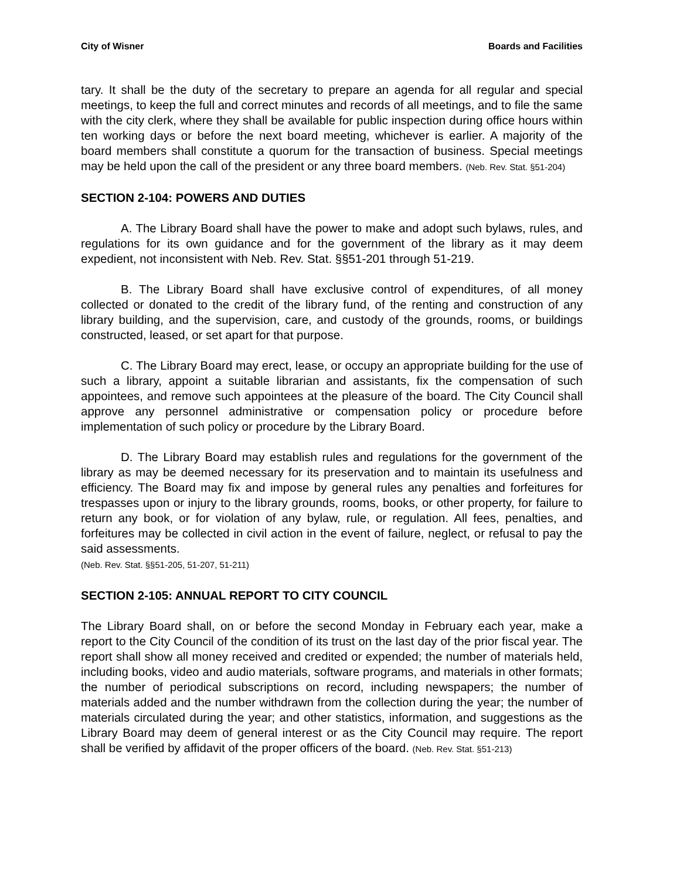City of Wisner Boards and Facilities
tary. It shall be the duty of the secretary to prepare an agenda for all regular and special meetings, to keep the full and correct minutes and records of all meetings, and to file the same with the city clerk, where they shall be available for public inspection during office hours within ten working days or before the next board meeting, whichever is earlier. A majority of the board members shall constitute a quorum for the transaction of business. Special meetings may be held upon the call of the president or any three board members. (Neb. Rev. Stat. §51-204)
SECTION 2-104: POWERS AND DUTIES
A. The Library Board shall have the power to make and adopt such bylaws, rules, and regulations for its own guidance and for the government of the library as it may deem expedient, not inconsistent with Neb. Rev. Stat. §§51-201 through 51-219.
B. The Library Board shall have exclusive control of expenditures, of all money collected or donated to the credit of the library fund, of the renting and construction of any library building, and the supervision, care, and custody of the grounds, rooms, or buildings constructed, leased, or set apart for that purpose.
C. The Library Board may erect, lease, or occupy an appropriate building for the use of such a library, appoint a suitable librarian and assistants, fix the compensation of such appointees, and remove such appointees at the pleasure of the board. The City Council shall approve any personnel administrative or compensation policy or procedure before implementation of such policy or procedure by the Library Board.
D. The Library Board may establish rules and regulations for the government of the library as may be deemed necessary for its preservation and to maintain its usefulness and efficiency. The Board may fix and impose by general rules any penalties and forfeitures for trespasses upon or injury to the library grounds, rooms, books, or other property, for failure to return any book, or for violation of any bylaw, rule, or regulation. All fees, penalties, and forfeitures may be collected in civil action in the event of failure, neglect, or refusal to pay the said assessments.
(Neb. Rev. Stat. §§51-205, 51-207, 51-211)
SECTION 2-105: ANNUAL REPORT TO CITY COUNCIL
The Library Board shall, on or before the second Monday in February each year, make a report to the City Council of the condition of its trust on the last day of the prior fiscal year. The report shall show all money received and credited or expended; the number of materials held, including books, video and audio materials, software programs, and materials in other formats; the number of periodical subscriptions on record, including newspapers; the number of materials added and the number withdrawn from the collection during the year; the number of materials circulated during the year; and other statistics, information, and suggestions as the Library Board may deem of general interest or as the City Council may require. The report shall be verified by affidavit of the proper officers of the board. (Neb. Rev. Stat. §51-213)